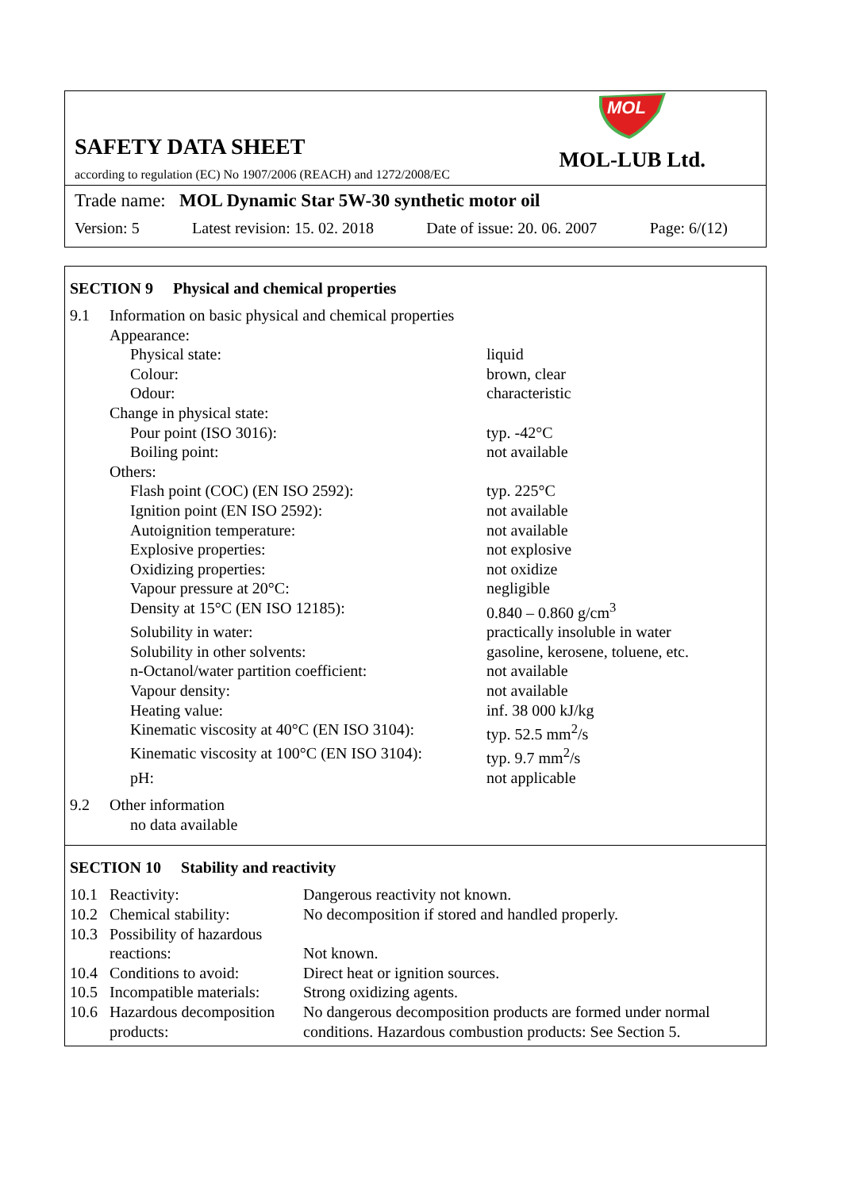SAFETY DATA SHEET
according to regulation (EC) No 1907/2006 (REACH) and 1272/2008/EC
MOL
MOL-LUB Ltd.
Trade name: MOL Dynamic Star 5W-30 synthetic motor oil
Version: 5 Latest revision: 15. 02. 2018 Date of issue: 20. 06. 2007 Page: 6/(12)
SECTION 9 Physical and chemical properties
| 9.1 | Information on basic physical and chemical properties | |
| | Appearance: | |
| | Physical state: | liquid |
| | Colour: | brown, clear |
| | Odour: | characteristic |
| | Change in physical state: | |
| | Pour point (ISO 3016): | typ. -42°C |
| | Boiling point: | not available |
| | Others: | |
| | Flash point (COC) (EN ISO 2592): | typ. 225°C |
| | Ignition point (EN ISO 2592): | not available |
| | Autoignition temperature: | not available |
| | Explosive properties: | not explosive |
| | Oxidizing properties: | not oxidize |
| | Vapour pressure at 20°C: | negligible |
| | Density at 15°C (EN ISO 12185): | 0.840 – 0.860 g/cm<sup>3</sup> |
| | Solubility in water: | practically insoluble in water |
| | Solubility in other solvents: | gasoline, kerosene, toluene, etc. |
| | n-Octanol/water partition coefficient: | not available |
| | Vapour density: | not available |
| | Heating value: | inf. 38 000 kJ/kg |
| | Kinematic viscosity at 40°C (EN ISO 3104): | typ. 52.5 mm<sup>2</sup>/s |
| | Kinematic viscosity at 100°C (EN ISO 3104): | typ. 9.7 mm<sup>2</sup>/s |
| | pH: | not applicable |
| 9.2 | Other information | |
| | no data available | |
SECTION 10 Stability and reactivity
| 10.1 | Reactivity: | Dangerous reactivity not known. |
| 10.2 | Chemical stability: | No decomposition if stored and handled properly. |
| 10.3 | Possibility of hazardous reactions: | Not known. |
| 10.4 | Conditions to avoid: | Direct heat or ignition sources. |
| 10.5 | Incompatible materials: | Strong oxidizing agents. |
| 10.6 | Hazardous decomposition products: | No dangerous decomposition products are formed under normal conditions. Hazardous combustion products: See Section 5. |